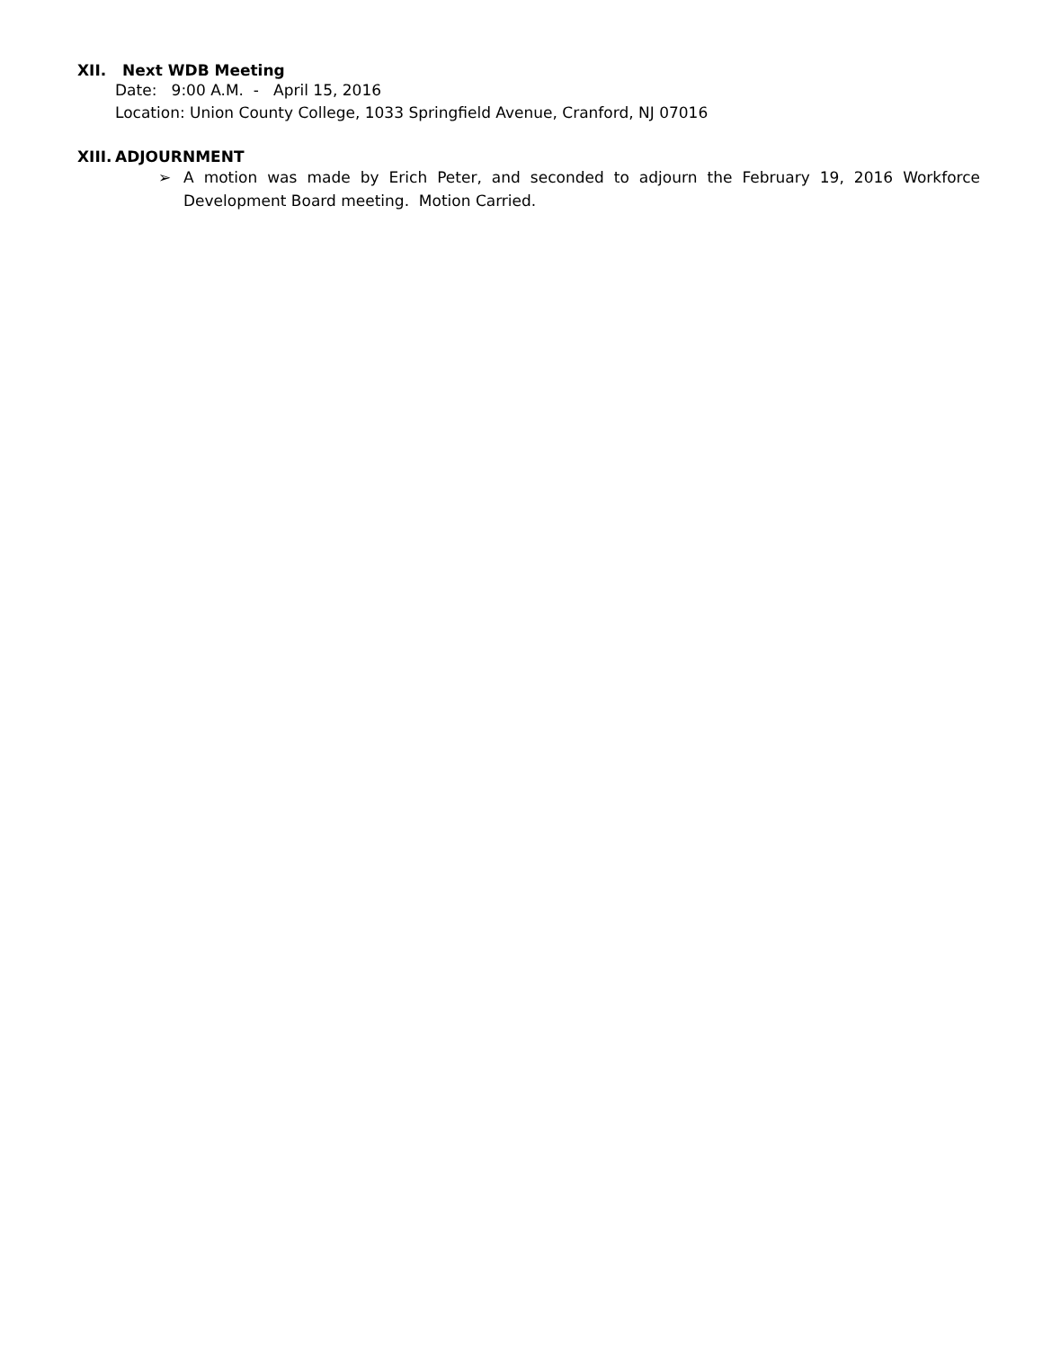XII. Next WDB Meeting
Date: 9:00 A.M. - April 15, 2016
Location: Union County College, 1033 Springfield Avenue, Cranford, NJ 07016
XIII. ADJOURNMENT
➢ A motion was made by Erich Peter, and seconded to adjourn the February 19, 2016 Workforce Development Board meeting. Motion Carried.